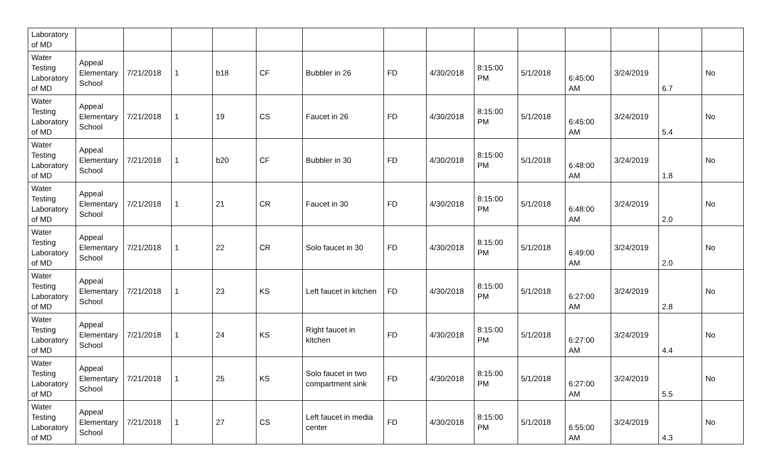| Laboratory of MD | | | | | | | | | | | | | | |
| Water Testing Laboratory of MD | Appeal Elementary School | 7/21/2018 | 1 | b18 | CF | Bubbler in 26 | FD | 4/30/2018 | 8:15:00 PM | 5/1/2018 | 6:45:00 AM | 3/24/2019 | 6.7 | No |
| Water Testing Laboratory of MD | Appeal Elementary School | 7/21/2018 | 1 | 19 | CS | Faucet in 26 | FD | 4/30/2018 | 8:15:00 PM | 5/1/2018 | 6:45:00 AM | 3/24/2019 | 5.4 | No |
| Water Testing Laboratory of MD | Appeal Elementary School | 7/21/2018 | 1 | b20 | CF | Bubbler in 30 | FD | 4/30/2018 | 8:15:00 PM | 5/1/2018 | 6:48:00 AM | 3/24/2019 | 1.8 | No |
| Water Testing Laboratory of MD | Appeal Elementary School | 7/21/2018 | 1 | 21 | CR | Faucet in 30 | FD | 4/30/2018 | 8:15:00 PM | 5/1/2018 | 6:48:00 AM | 3/24/2019 | 2.0 | No |
| Water Testing Laboratory of MD | Appeal Elementary School | 7/21/2018 | 1 | 22 | CR | Solo faucet in 30 | FD | 4/30/2018 | 8:15:00 PM | 5/1/2018 | 6:49:00 AM | 3/24/2019 | 2.0 | No |
| Water Testing Laboratory of MD | Appeal Elementary School | 7/21/2018 | 1 | 23 | KS | Left faucet in kitchen | FD | 4/30/2018 | 8:15:00 PM | 5/1/2018 | 6:27:00 AM | 3/24/2019 | 2.8 | No |
| Water Testing Laboratory of MD | Appeal Elementary School | 7/21/2018 | 1 | 24 | KS | Right faucet in kitchen | FD | 4/30/2018 | 8:15:00 PM | 5/1/2018 | 6:27:00 AM | 3/24/2019 | 4.4 | No |
| Water Testing Laboratory of MD | Appeal Elementary School | 7/21/2018 | 1 | 25 | KS | Solo faucet in two compartment sink | FD | 4/30/2018 | 8:15:00 PM | 5/1/2018 | 6:27:00 AM | 3/24/2019 | 5.5 | No |
| Water Testing Laboratory of MD | Appeal Elementary School | 7/21/2018 | 1 | 27 | CS | Left faucet in media center | FD | 4/30/2018 | 8:15:00 PM | 5/1/2018 | 6:55:00 AM | 3/24/2019 | 4.3 | No |